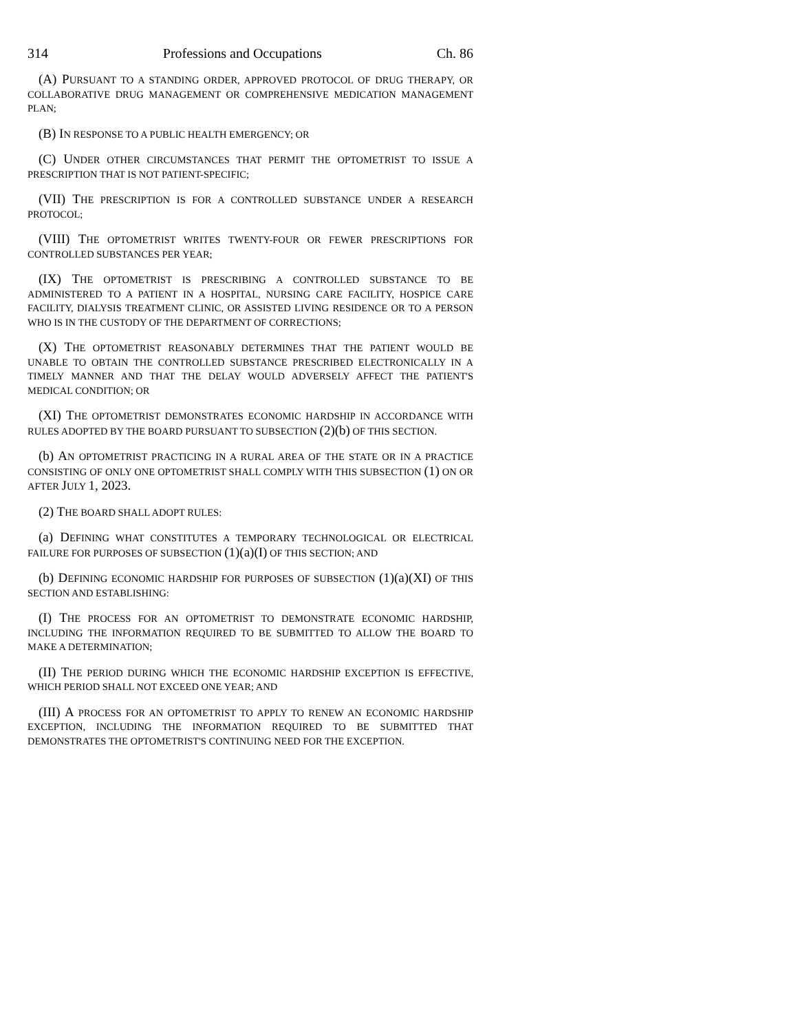314 Professions and Occupations Ch. 86
(A) PURSUANT TO A STANDING ORDER, APPROVED PROTOCOL OF DRUG THERAPY, OR COLLABORATIVE DRUG MANAGEMENT OR COMPREHENSIVE MEDICATION MANAGEMENT PLAN;
(B) IN RESPONSE TO A PUBLIC HEALTH EMERGENCY; OR
(C) UNDER OTHER CIRCUMSTANCES THAT PERMIT THE OPTOMETRIST TO ISSUE A PRESCRIPTION THAT IS NOT PATIENT-SPECIFIC;
(VII) THE PRESCRIPTION IS FOR A CONTROLLED SUBSTANCE UNDER A RESEARCH PROTOCOL;
(VIII) THE OPTOMETRIST WRITES TWENTY-FOUR OR FEWER PRESCRIPTIONS FOR CONTROLLED SUBSTANCES PER YEAR;
(IX) THE OPTOMETRIST IS PRESCRIBING A CONTROLLED SUBSTANCE TO BE ADMINISTERED TO A PATIENT IN A HOSPITAL, NURSING CARE FACILITY, HOSPICE CARE FACILITY, DIALYSIS TREATMENT CLINIC, OR ASSISTED LIVING RESIDENCE OR TO A PERSON WHO IS IN THE CUSTODY OF THE DEPARTMENT OF CORRECTIONS;
(X) THE OPTOMETRIST REASONABLY DETERMINES THAT THE PATIENT WOULD BE UNABLE TO OBTAIN THE CONTROLLED SUBSTANCE PRESCRIBED ELECTRONICALLY IN A TIMELY MANNER AND THAT THE DELAY WOULD ADVERSELY AFFECT THE PATIENT'S MEDICAL CONDITION; OR
(XI) THE OPTOMETRIST DEMONSTRATES ECONOMIC HARDSHIP IN ACCORDANCE WITH RULES ADOPTED BY THE BOARD PURSUANT TO SUBSECTION (2)(b) OF THIS SECTION.
(b) AN OPTOMETRIST PRACTICING IN A RURAL AREA OF THE STATE OR IN A PRACTICE CONSISTING OF ONLY ONE OPTOMETRIST SHALL COMPLY WITH THIS SUBSECTION (1) ON OR AFTER JULY 1, 2023.
(2) THE BOARD SHALL ADOPT RULES:
(a) DEFINING WHAT CONSTITUTES A TEMPORARY TECHNOLOGICAL OR ELECTRICAL FAILURE FOR PURPOSES OF SUBSECTION (1)(a)(I) OF THIS SECTION; AND
(b) DEFINING ECONOMIC HARDSHIP FOR PURPOSES OF SUBSECTION (1)(a)(XI) OF THIS SECTION AND ESTABLISHING:
(I) THE PROCESS FOR AN OPTOMETRIST TO DEMONSTRATE ECONOMIC HARDSHIP, INCLUDING THE INFORMATION REQUIRED TO BE SUBMITTED TO ALLOW THE BOARD TO MAKE A DETERMINATION;
(II) THE PERIOD DURING WHICH THE ECONOMIC HARDSHIP EXCEPTION IS EFFECTIVE, WHICH PERIOD SHALL NOT EXCEED ONE YEAR; AND
(III) A PROCESS FOR AN OPTOMETRIST TO APPLY TO RENEW AN ECONOMIC HARDSHIP EXCEPTION, INCLUDING THE INFORMATION REQUIRED TO BE SUBMITTED THAT DEMONSTRATES THE OPTOMETRIST'S CONTINUING NEED FOR THE EXCEPTION.